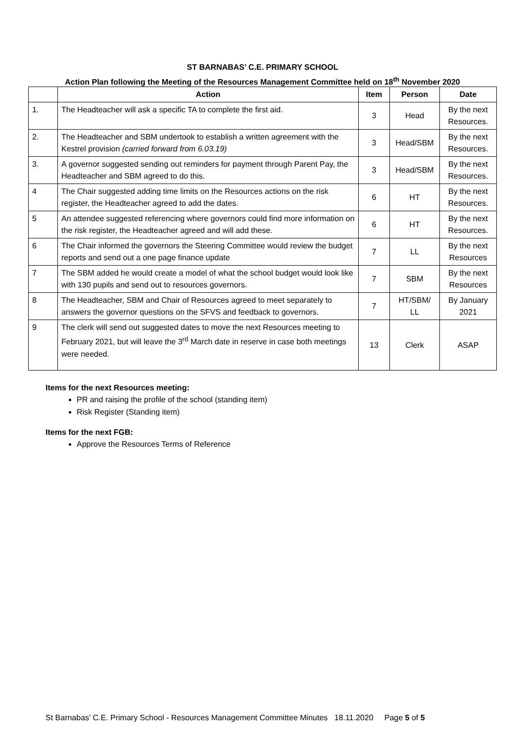ST BARNABAS’ C.E. PRIMARY SCHOOL
Action Plan following the Meeting of the Resources Management Committee held on 18<sup>th</sup> November 2020
| | Action | Item | Person | Date |
| --- | --- | --- | --- | --- |
| 1. | The Headteacher will ask a specific TA to complete the first aid. | 3 | Head | By the next Resources. |
| 2. | The Headteacher and SBM undertook to establish a written agreement with the Kestrel provision (carried forward from 6.03.19) | 3 | Head/SBM | By the next Resources. |
| 3. | A governor suggested sending out reminders for payment through Parent Pay, the Headteacher and SBM agreed to do this. | 3 | Head/SBM | By the next Resources. |
| 4 | The Chair suggested adding time limits on the Resources actions on the risk register, the Headteacher agreed to add the dates. | 6 | HT | By the next Resources. |
| 5 | An attendee suggested referencing where governors could find more information on the risk register, the Headteacher agreed and will add these. | 6 | HT | By the next Resources. |
| 6 | The Chair informed the governors the Steering Committee would review the budget reports and send out a one page finance update | 7 | LL | By the next Resources |
| 7 | The SBM added he would create a model of what the school budget would look like with 130 pupils and send out to resources governors. | 7 | SBM | By the next Resources |
| 8 | The Headteacher, SBM and Chair of Resources agreed to meet separately to answers the governor questions on the SFVS and feedback to governors. | 7 | HT/SBM/ LL | By January 2021 |
| 9 | The clerk will send out suggested dates to move the next Resources meeting to February 2021, but will leave the 3<sup>rd</sup> March date in reserve in case both meetings were needed. | 13 | Clerk | ASAP |
Items for the next Resources meeting:
PR and raising the profile of the school (standing item)
Risk Register (Standing item)
Items for the next FGB:
Approve the Resources Terms of Reference
St Barnabas’ C.E. Primary School - Resources Management Committee Minutes 18.11.2020 Page 5 of 5